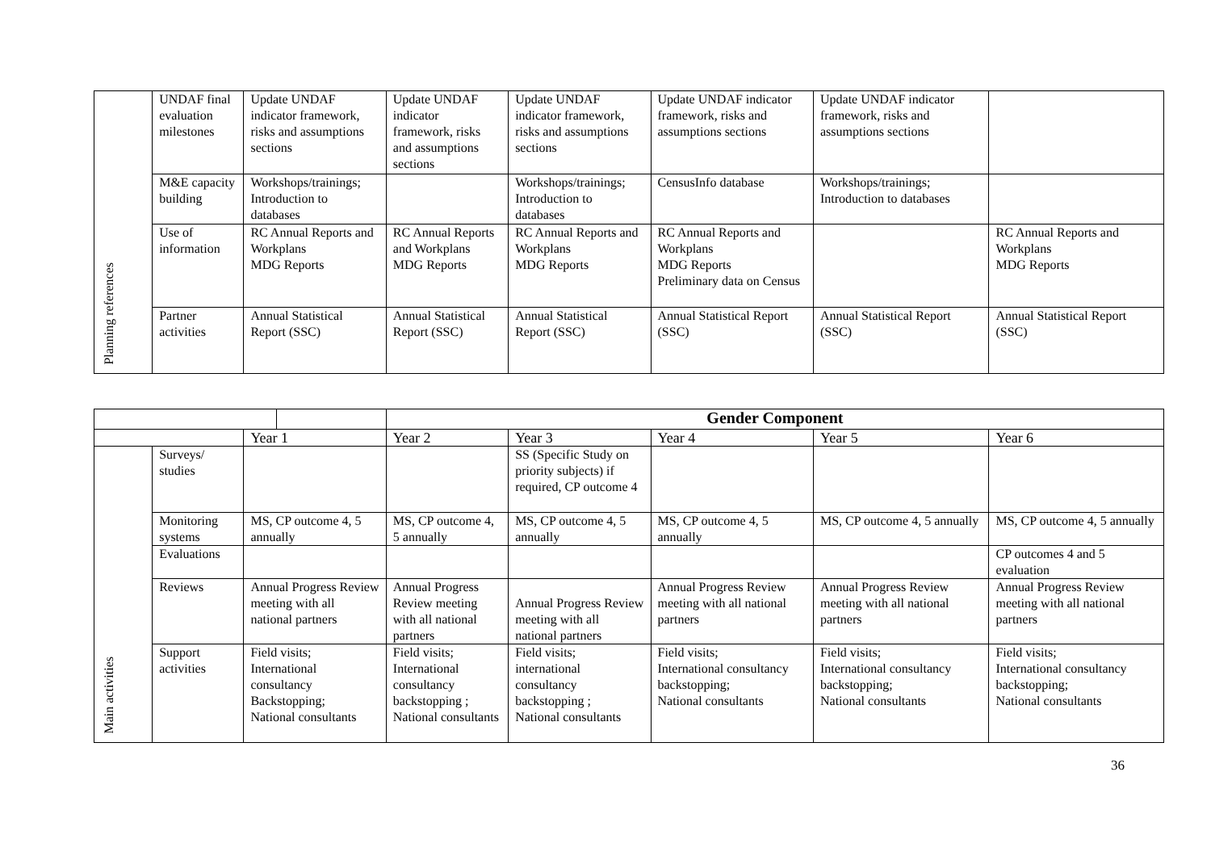| Planning references | UNDAF final evaluation milestones | Update UNDAF indicator framework, risks and assumptions sections | Update UNDAF indicator framework, risks and assumptions sections | Update UNDAF indicator framework, risks and assumptions sections | Update UNDAF indicator framework, risks and assumptions sections | Update UNDAF indicator framework, risks and assumptions sections | |
| | M&E capacity building | Workshops/trainings; Introduction to databases | | Workshops/trainings; Introduction to databases | CensusInfo database | Workshops/trainings; Introduction to databases | |
| | Use of information | RC Annual Reports and Workplans MDG Reports | RC Annual Reports and Workplans MDG Reports | RC Annual Reports and Workplans MDG Reports | RC Annual Reports and Workplans MDG Reports Preliminary data on Census | | RC Annual Reports and Workplans MDG Reports |
| | Partner activities | Annual Statistical Report (SSC) | Annual Statistical Report (SSC) | Annual Statistical Report (SSC) | Annual Statistical Report (SSC) | Annual Statistical Report (SSC) | Annual Statistical Report (SSC) |
| | | | Gender Component | | | | |
| | | Year 1 | Year 2 | Year 3 | Year 4 | Year 5 | Year 6 |
| Main activities | Surveys/ studies | | | SS (Specific Study on priority subjects) if required, CP outcome 4 | | | |
| | Monitoring systems | MS, CP outcome 4, 5 annually | MS, CP outcome 4, 5 annually | MS, CP outcome 4, 5 annually | MS, CP outcome 4, 5 annually | MS, CP outcome 4, 5 annually | MS, CP outcome 4, 5 annually |
| | Evaluations | | | | | | CP outcomes 4 and 5 evaluation |
| | Reviews | Annual Progress Review meeting with all national partners | Annual Progress Review meeting with all national partners | Annual Progress Review meeting with all national partners | Annual Progress Review meeting with all national partners | Annual Progress Review meeting with all national partners | Annual Progress Review meeting with all national partners |
| | Support activities | Field visits; International consultancy Backstopping; National consultants | Field visits; International consultancy backstopping ; National consultants | Field visits; international consultancy backstopping ; National consultants | Field visits; International consultancy backstopping; National consultants | Field visits; International consultancy backstopping; National consultants | Field visits; International consultancy backstopping; National consultants |
36